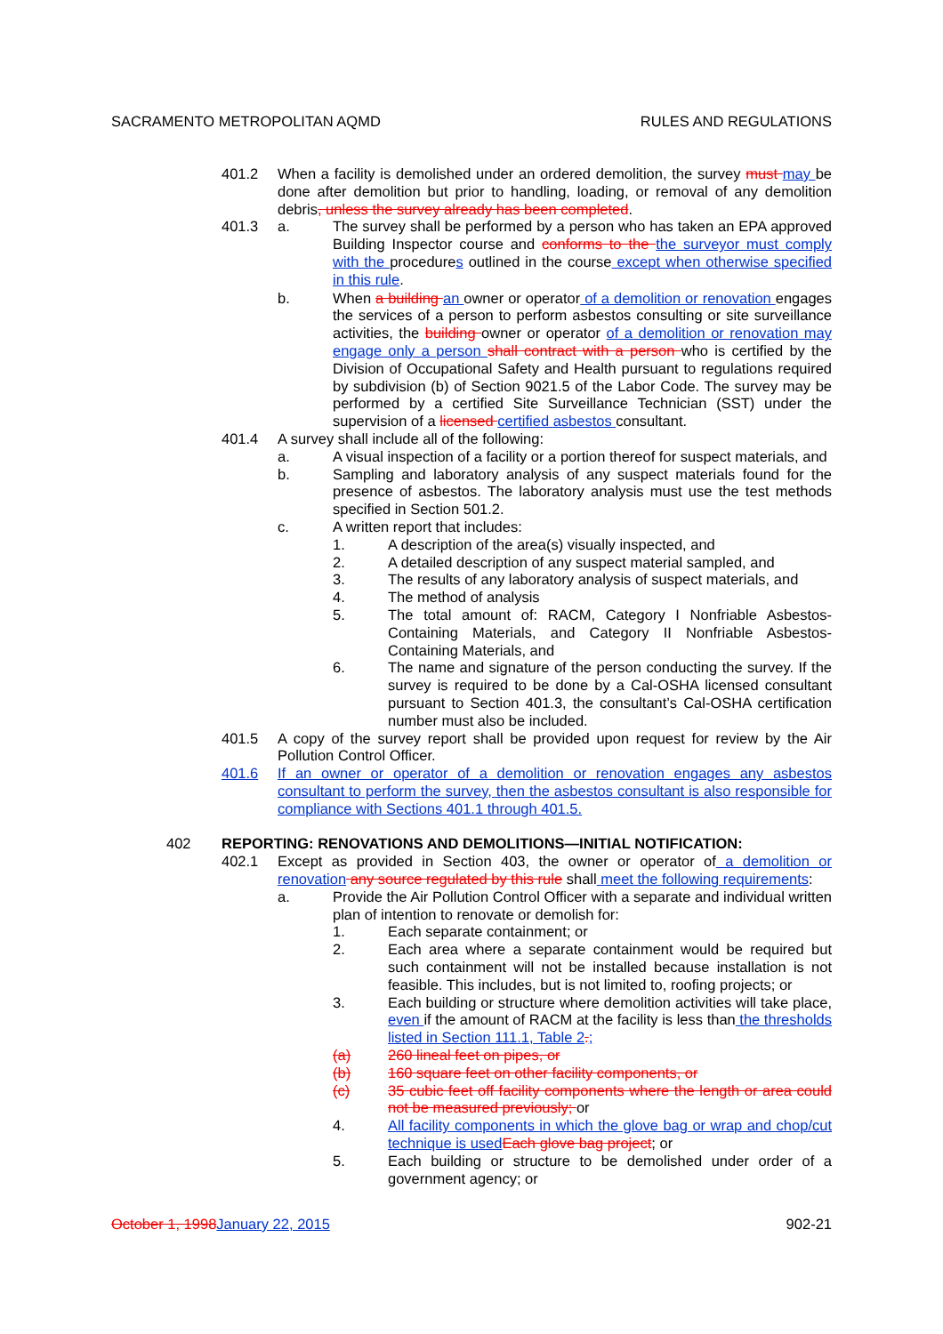SACRAMENTO METROPOLITAN AQMD RULES AND REGULATIONS
401.2 When a facility is demolished under an ordered demolition, the survey must may be done after demolition but prior to handling, loading, or removal of any demolition debris, unless the survey already has been completed.
401.3 a. The survey shall be performed by a person who has taken an EPA approved Building Inspector course and conforms to the the surveyor must comply with the procedures outlined in the course except when otherwise specified in this rule.
b. When a building an owner or operator of a demolition or renovation engages the services of a person to perform asbestos consulting or site surveillance activities, the building owner or operator of a demolition or renovation may engage only a person shall contract with a person who is certified by the Division of Occupational Safety and Health pursuant to regulations required by subdivision (b) of Section 9021.5 of the Labor Code. The survey may be performed by a certified Site Surveillance Technician (SST) under the supervision of a licensed certified asbestos consultant.
401.4 A survey shall include all of the following:
a. A visual inspection of a facility or a portion thereof for suspect materials, and
b. Sampling and laboratory analysis of any suspect materials found for the presence of asbestos. The laboratory analysis must use the test methods specified in Section 501.2.
c. A written report that includes:
1. A description of the area(s) visually inspected, and
2. A detailed description of any suspect material sampled, and
3. The results of any laboratory analysis of suspect materials, and
4. The method of analysis
5. The total amount of: RACM, Category I Nonfriable Asbestos-Containing Materials, and Category II Nonfriable Asbestos-Containing Materials, and
6. The name and signature of the person conducting the survey. If the survey is required to be done by a Cal-OSHA licensed consultant pursuant to Section 401.3, the consultant’s Cal-OSHA certification number must also be included.
401.5 A copy of the survey report shall be provided upon request for review by the Air Pollution Control Officer.
401.6 If an owner or operator of a demolition or renovation engages any asbestos consultant to perform the survey, then the asbestos consultant is also responsible for compliance with Sections 401.1 through 401.5.
402 REPORTING: RENOVATIONS AND DEMOLITIONS—INITIAL NOTIFICATION:
402.1 Except as provided in Section 403, the owner or operator of a demolition or renovation any source regulated by this rule shall meet the following requirements:
a. Provide the Air Pollution Control Officer with a separate and individual written plan of intention to renovate or demolish for:
1. Each separate containment; or
2. Each area where a separate containment would be required but such containment will not be installed because installation is not feasible. This includes, but is not limited to, roofing projects; or
3. Each building or structure where demolition activities will take place, even if the amount of RACM at the facility is less than the thresholds listed in Section 111.1, Table 2.;
(a) 260 lineal feet on pipes, or
(b) 160 square feet on other facility components, or
(c) 35 cubic feet off facility components where the length or area could not be measured previously; or
4. All facility components in which the glove bag or wrap and chop/cut technique is usedEach glove bag project; or
5. Each building or structure to be demolished under order of a government agency; or
October 1, 1998January 22, 2015 902-21